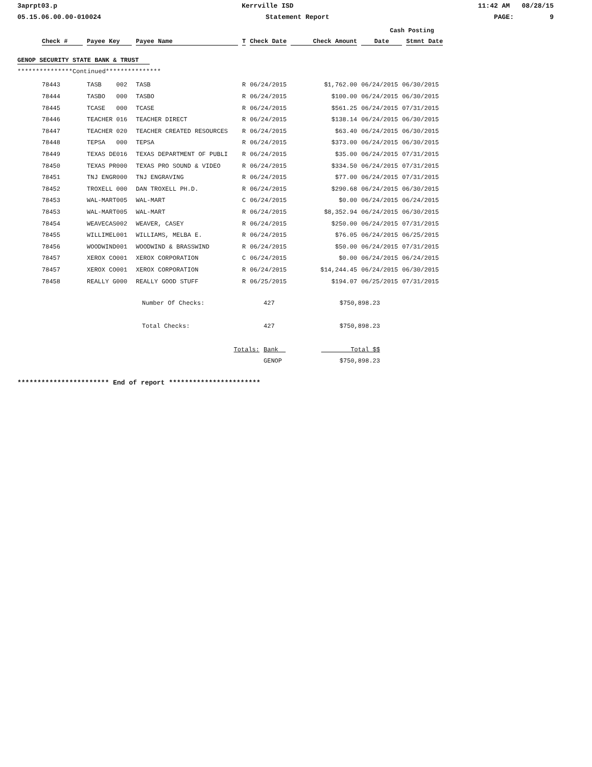3aprpt03.p Kerrville ISD 11:42 AM 08/28/15
05.15.06.00.00-010024 Statement Report PAGE: 9
| | | | | | | Cash Posting | |
| --- | --- | --- | --- | --- | --- | --- | --- |
| Check # | Payee Key | Payee Name | T | Check Date | Check Amount | Date | Stmnt Date |
GENOP SECURITY STATE BANK & TRUST
***************Continued***************
| 78443 | TASB 002 | TASB | R | 06/24/2015 | $1,762.00 | 06/24/2015 | 06/30/2015 |
| 78444 | TASBO 000 | TASBO | R | 06/24/2015 | $100.00 | 06/24/2015 | 06/30/2015 |
| 78445 | TCASE 000 | TCASE | R | 06/24/2015 | $561.25 | 06/24/2015 | 07/31/2015 |
| 78446 | TEACHER 016 | TEACHER DIRECT | R | 06/24/2015 | $138.14 | 06/24/2015 | 06/30/2015 |
| 78447 | TEACHER 020 | TEACHER CREATED RESOURCES | R | 06/24/2015 | $63.40 | 06/24/2015 | 06/30/2015 |
| 78448 | TEPSA 000 | TEPSA | R | 06/24/2015 | $373.00 | 06/24/2015 | 06/30/2015 |
| 78449 | TEXAS DE016 | TEXAS DEPARTMENT OF PUBLI | R | 06/24/2015 | $35.00 | 06/24/2015 | 07/31/2015 |
| 78450 | TEXAS PR000 | TEXAS PRO SOUND & VIDEO | R | 06/24/2015 | $334.50 | 06/24/2015 | 07/31/2015 |
| 78451 | TNJ ENGR000 | TNJ ENGRAVING | R | 06/24/2015 | $77.00 | 06/24/2015 | 07/31/2015 |
| 78452 | TROXELL 000 | DAN TROXELL PH.D. | R | 06/24/2015 | $290.68 | 06/24/2015 | 06/30/2015 |
| 78453 | WAL-MART005 | WAL-MART | C | 06/24/2015 | $0.00 | 06/24/2015 | 06/24/2015 |
| 78453 | WAL-MART005 | WAL-MART | R | 06/24/2015 | $8,352.94 | 06/24/2015 | 06/30/2015 |
| 78454 | WEAVECAS002 | WEAVER, CASEY | R | 06/24/2015 | $250.00 | 06/24/2015 | 07/31/2015 |
| 78455 | WILLIMEL001 | WILLIAMS, MELBA E. | R | 06/24/2015 | $76.05 | 06/24/2015 | 06/25/2015 |
| 78456 | WOODWIND001 | WOODWIND & BRASSWIND | R | 06/24/2015 | $50.00 | 06/24/2015 | 07/31/2015 |
| 78457 | XEROX CO001 | XEROX CORPORATION | C | 06/24/2015 | $0.00 | 06/24/2015 | 06/24/2015 |
| 78457 | XEROX CO001 | XEROX CORPORATION | R | 06/24/2015 | $14,244.45 | 06/24/2015 | 06/30/2015 |
| 78458 | REALLY G000 | REALLY GOOD STUFF | R | 06/25/2015 | $194.07 | 06/25/2015 | 07/31/2015 |
| Number Of Checks: | 427 | $750,898.23 |
| Total Checks: | 427 | $750,898.23 |
| Totals: | Bank | Total $$ |
| | GENOP | $750,898.23 |
*********************** End of report ***********************